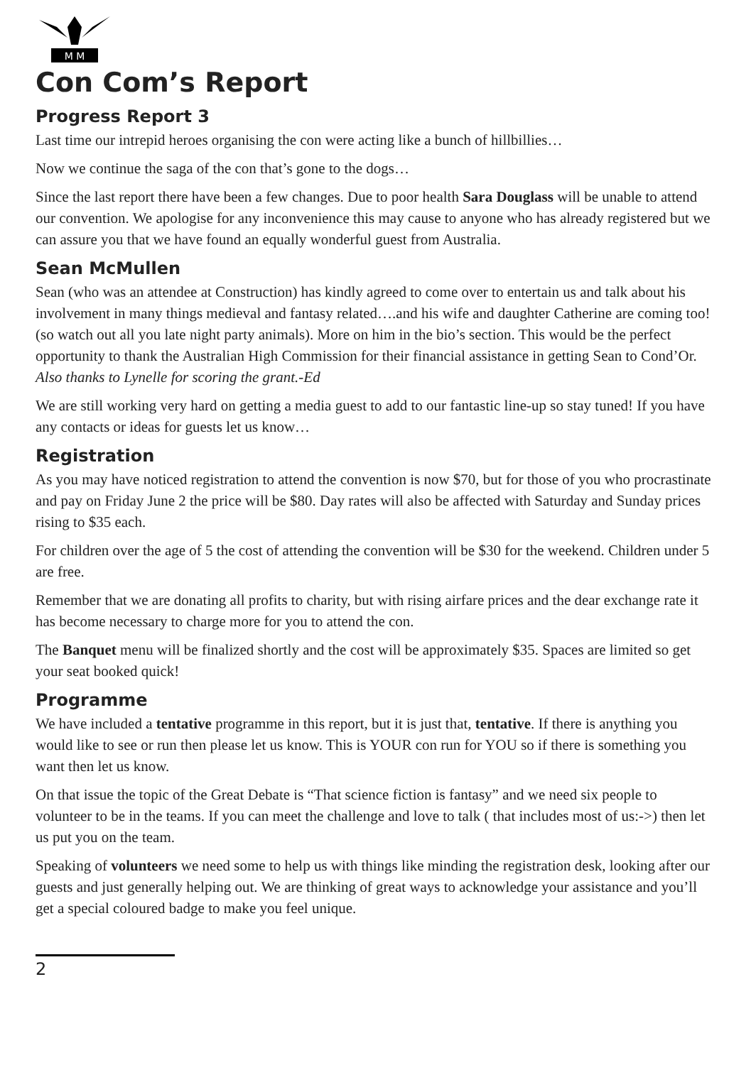M M
Con Com’s Report
Progress Report 3
Last time our intrepid heroes organising the con were acting like a bunch of hillbillies…
Now we continue the saga of the con that’s gone to the dogs…
Since the last report there have been a few changes. Due to poor health Sara Douglass will be unable to attend our convention. We apologise for any inconvenience this may cause to anyone who has already registered but we can assure you that we have found an equally wonderful guest from Australia.
Sean McMullen
Sean (who was an attendee at Construction) has kindly agreed to come over to entertain us and talk about his involvement in many things medieval and fantasy related….and his wife and daughter Catherine are coming too! (so watch out all you late night party animals). More on him in the bio’s section. This would be the perfect opportunity to thank the Australian High Commission for their financial assistance in getting Sean to Cond’Or. Also thanks to Lynelle for scoring the grant.-Ed
We are still working very hard on getting a media guest to add to our fantastic line-up so stay tuned! If you have any contacts or ideas for guests let us know…
Registration
As you may have noticed registration to attend the convention is now $70, but for those of you who procrastinate and pay on Friday June 2 the price will be $80. Day rates will also be affected with Saturday and Sunday prices rising to $35 each.
For children over the age of 5 the cost of attending the convention will be $30 for the weekend. Children under 5 are free.
Remember that we are donating all profits to charity, but with rising airfare prices and the dear exchange rate it has become necessary to charge more for you to attend the con.
The Banquet menu will be finalized shortly and the cost will be approximately $35. Spaces are limited so get your seat booked quick!
Programme
We have included a tentative programme in this report, but it is just that, tentative. If there is anything you would like to see or run then please let us know. This is YOUR con run for YOU so if there is something you want then let us know.
On that issue the topic of the Great Debate is “That science fiction is fantasy” and we need six people to volunteer to be in the teams. If you can meet the challenge and love to talk ( that includes most of us:->) then let us put you on the team.
Speaking of volunteers we need some to help us with things like minding the registration desk, looking after our guests and just generally helping out. We are thinking of great ways to acknowledge your assistance and you’ll get a special coloured badge to make you feel unique.
2